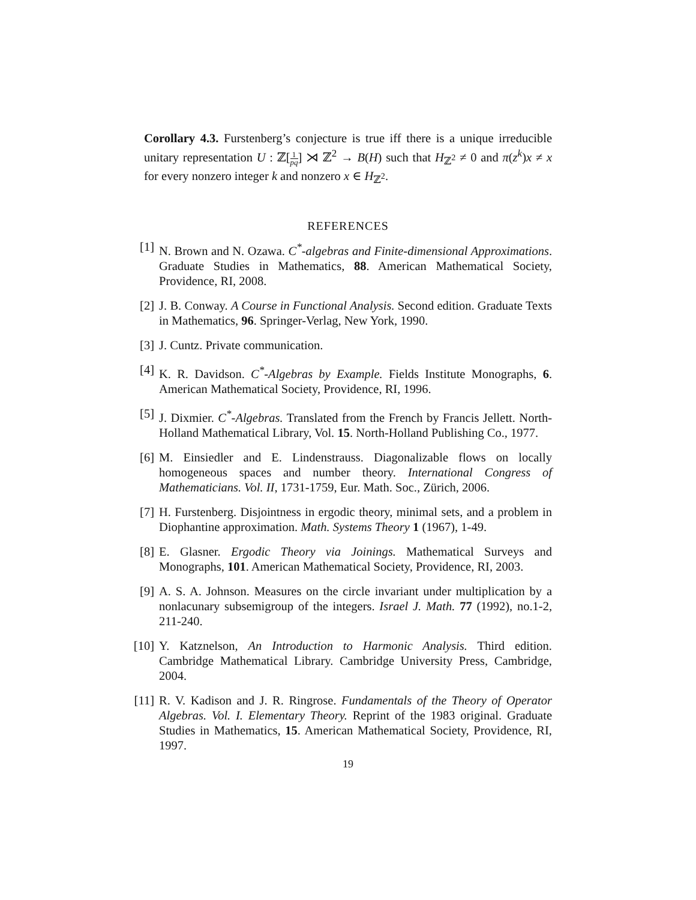Corollary 4.3. Furstenberg’s conjecture is true iff there is a unique irreducible unitary representation U : ℤ[1 pq] ⋊ ℤ<sup>2</sup> → B(H) such that H<sub>ℤ<sup>2</sup></sub> ≠ 0 and π(z<sup>k</sup>)x ≠ x for every nonzero integer k and nonzero x ∈ H<sub>ℤ<sup>2</sup></sub>.
REFERENCES
[1] N. Brown and N. Ozawa. C<sup>*</sup>-algebras and Finite-dimensional Approximations. Graduate Studies in Mathematics, 88. American Mathematical Society, Providence, RI, 2008.
[2] J. B. Conway. A Course in Functional Analysis. Second edition. Graduate Texts in Mathematics, 96. Springer-Verlag, New York, 1990.
[3] J. Cuntz. Private communication.
[4] K. R. Davidson. C<sup>*</sup>-Algebras by Example. Fields Institute Monographs, 6. American Mathematical Society, Providence, RI, 1996.
[5] J. Dixmier. C<sup>*</sup>-Algebras. Translated from the French by Francis Jellett. North-Holland Mathematical Library, Vol. 15. North-Holland Publishing Co., 1977.
[6] M. Einsiedler and E. Lindenstrauss. Diagonalizable flows on locally homogeneous spaces and number theory. International Congress of Mathematicians. Vol. II, 1731-1759, Eur. Math. Soc., Zürich, 2006.
[7] H. Furstenberg. Disjointness in ergodic theory, minimal sets, and a problem in Diophantine approximation. Math. Systems Theory 1 (1967), 1-49.
[8] E. Glasner. Ergodic Theory via Joinings. Mathematical Surveys and Monographs, 101. American Mathematical Society, Providence, RI, 2003.
[9] A. S. A. Johnson. Measures on the circle invariant under multiplication by a nonlacunary subsemigroup of the integers. Israel J. Math. 77 (1992), no.1-2, 211-240.
[10] Y. Katznelson, An Introduction to Harmonic Analysis. Third edition. Cambridge Mathematical Library. Cambridge University Press, Cambridge, 2004.
[11] R. V. Kadison and J. R. Ringrose. Fundamentals of the Theory of Operator Algebras. Vol. I. Elementary Theory. Reprint of the 1983 original. Graduate Studies in Mathematics, 15. American Mathematical Society, Providence, RI, 1997.
19